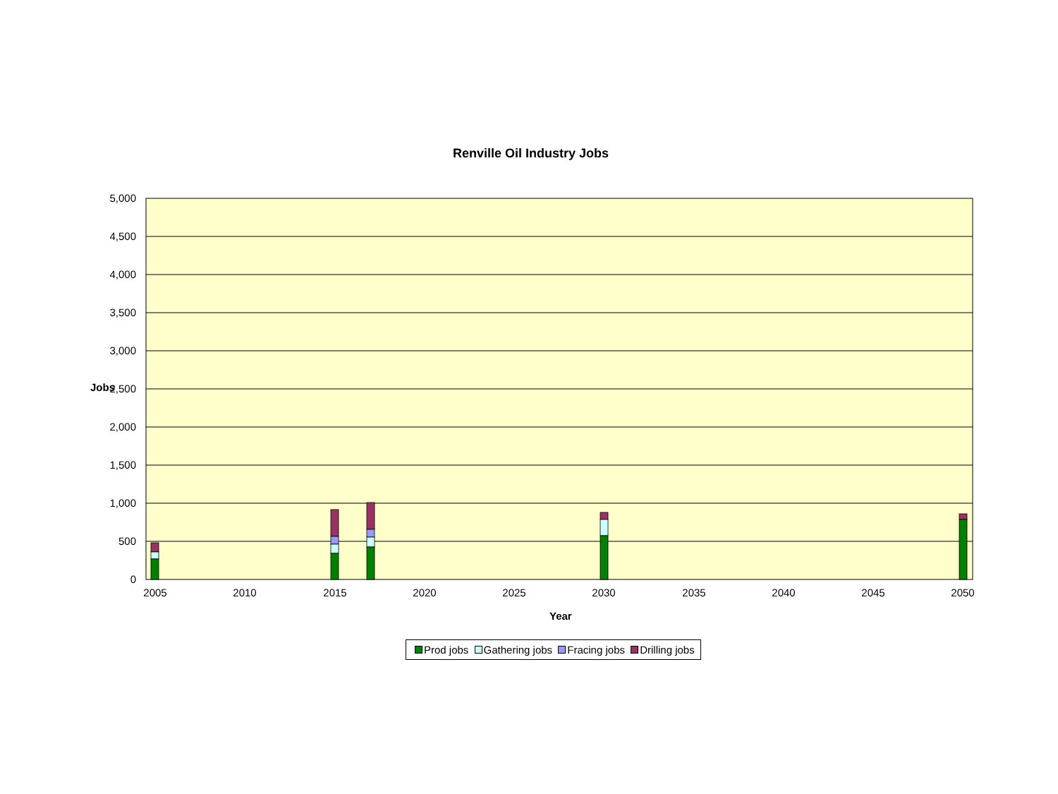Renville Oil Industry Jobs
Jobs
0
500
1,000
1,500
2,000
2,500
3,000
3,500
4,000
4,500
5,000
2005
2010
2015
2020
2025
2030
2035
2040
2045
2050
Year
Prod jobs Gathering jobs Fracing jobs Drilling jobs